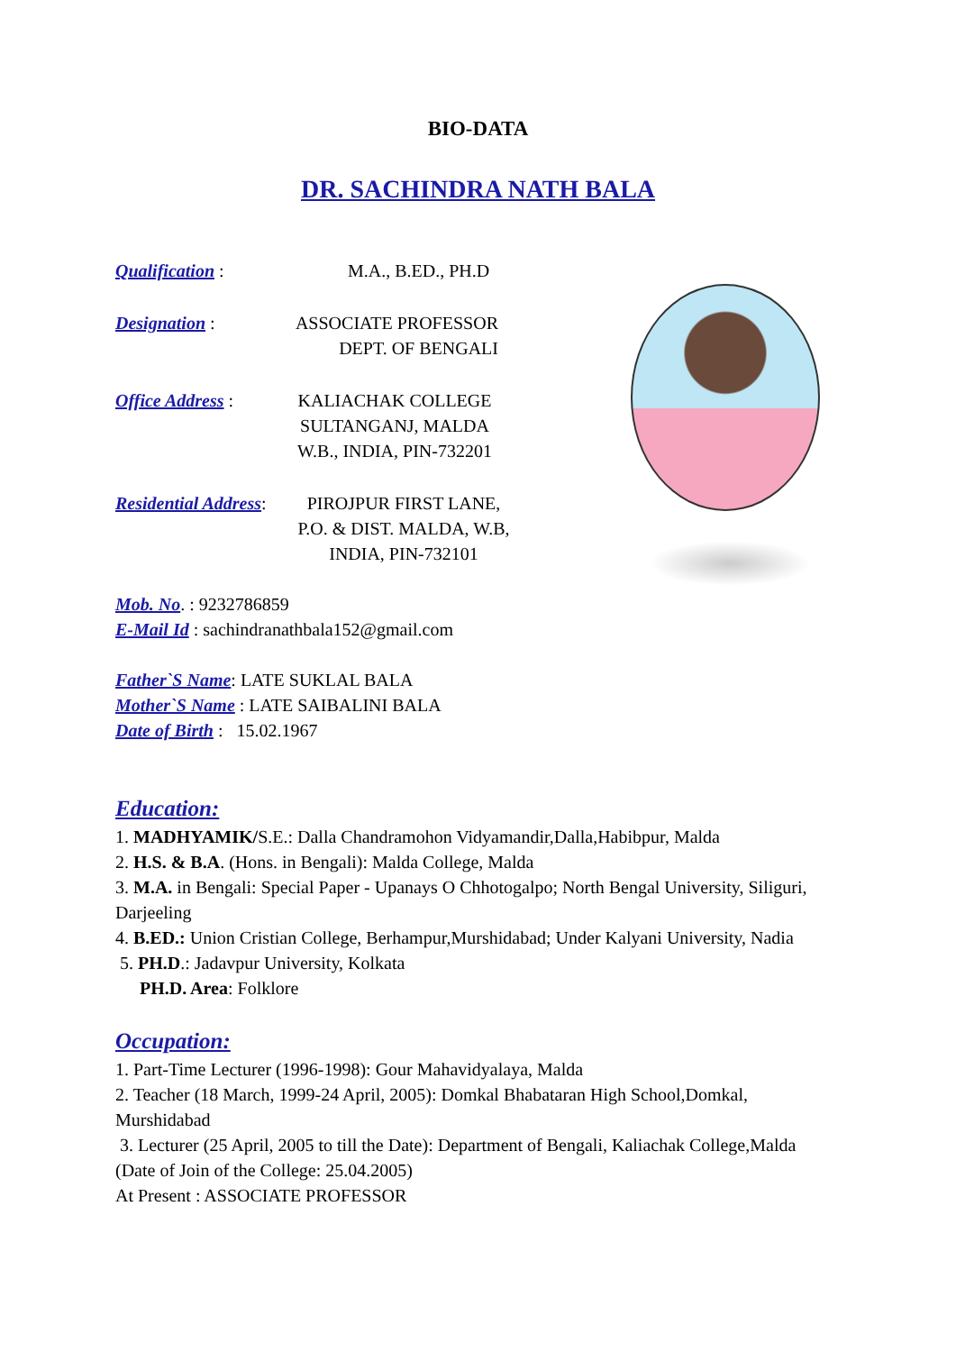BIO-DATA
DR. SACHINDRA NATH BALA
Qualification : M.A., B.ED., PH.D
Designation : ASSOCIATE PROFESSOR
DEPT. OF BENGALI
Office Address : KALIACHAK COLLEGE
SULTANGANJ, MALDA
W.B., INDIA, PIN-732201
Residential Address: PIROJPUR FIRST LANE,
P.O. & DIST. MALDA, W.B,
INDIA, PIN-732101
Mob. No. : 9232786859
E-Mail Id : sachindranathbala152@gmail.com
Father`S Name: LATE SUKLAL BALA
Mother`S Name : LATE SAIBALINI BALA
Date of Birth : 15.02.1967
Education:
1. MADHYAMIK/S.E.: Dalla Chandramohon Vidyamandir,Dalla,Habibpur, Malda
2. H.S. & B.A. (Hons. in Bengali): Malda College, Malda
3. M.A. in Bengali: Special Paper - Upanays O Chhotogalpo; North Bengal University, Siliguri, Darjeeling
4. B.ED.: Union Cristian College, Berhampur,Murshidabad; Under Kalyani University, Nadia
5. PH.D.: Jadavpur University, Kolkata
PH.D. Area: Folklore
Occupation:
1. Part-Time Lecturer (1996-1998): Gour Mahavidyalaya, Malda
2. Teacher (18 March, 1999-24 April, 2005): Domkal Bhabataran High School,Domkal, Murshidabad
3. Lecturer (25 April, 2005 to till the Date): Department of Bengali, Kaliachak College,Malda (Date of Join of the College: 25.04.2005)
At Present : ASSOCIATE PROFESSOR